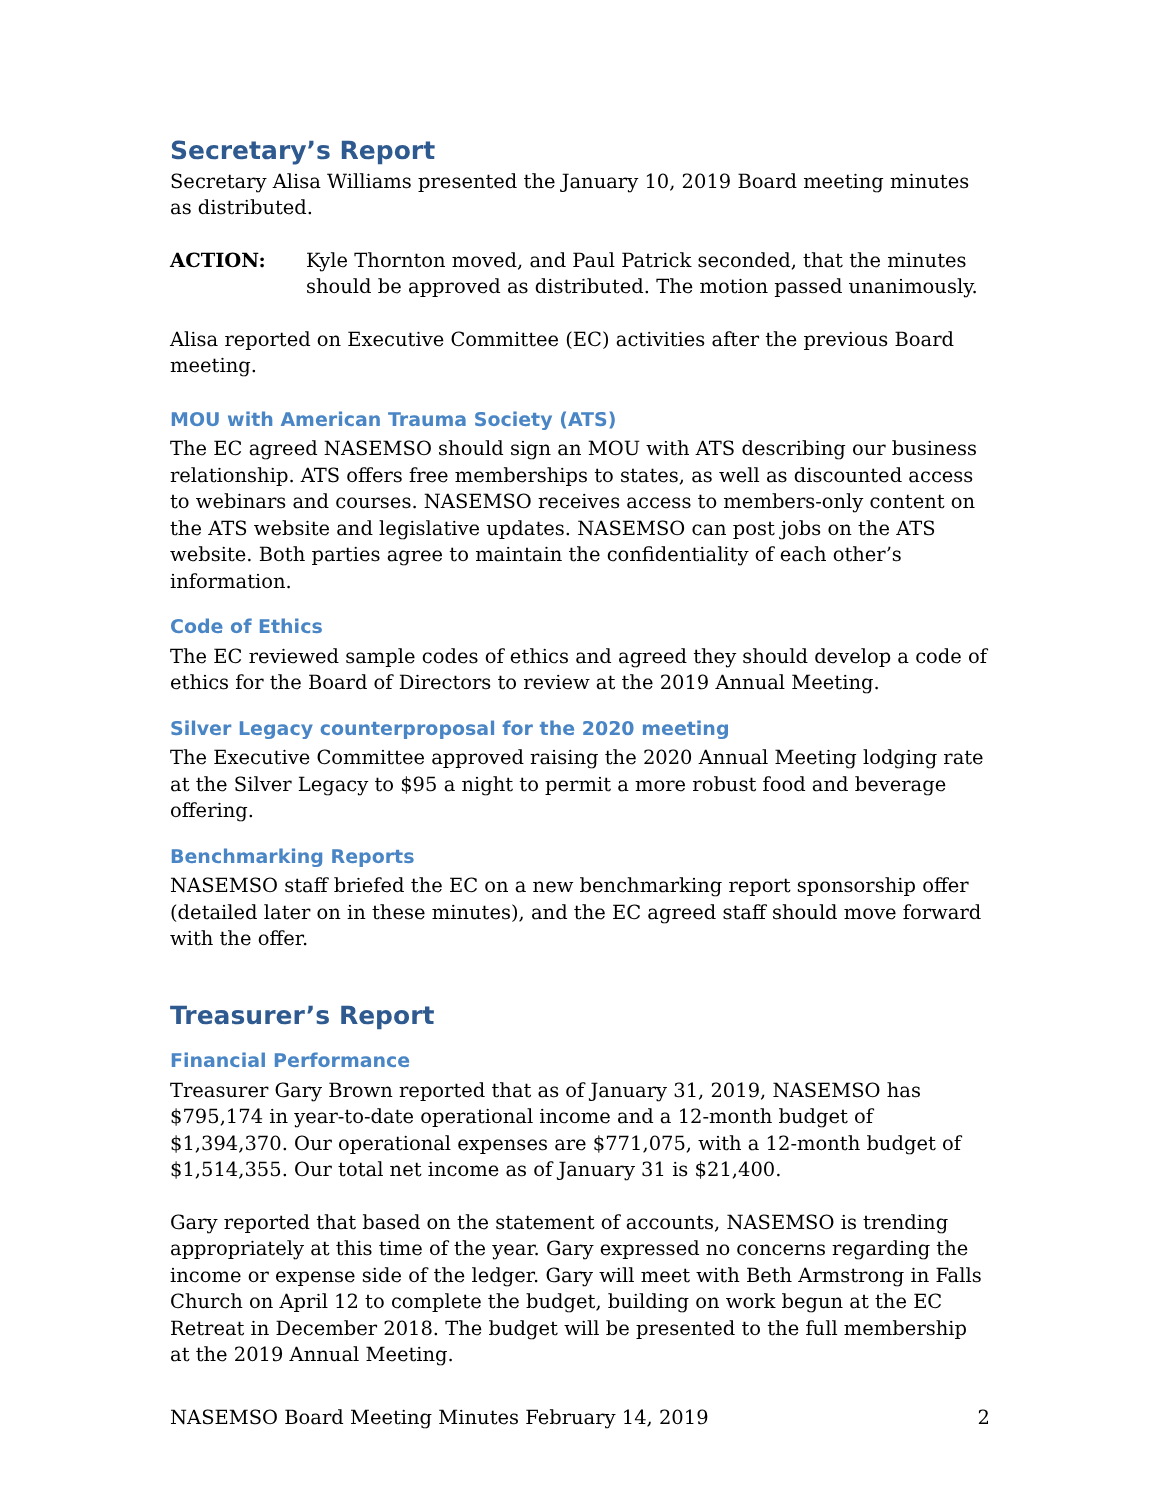Secretary’s Report
Secretary Alisa Williams presented the January 10, 2019 Board meeting minutes as distributed.
ACTION: Kyle Thornton moved, and Paul Patrick seconded, that the minutes should be approved as distributed. The motion passed unanimously.
Alisa reported on Executive Committee (EC) activities after the previous Board meeting.
MOU with American Trauma Society (ATS)
The EC agreed NASEMSO should sign an MOU with ATS describing our business relationship. ATS offers free memberships to states, as well as discounted access to webinars and courses. NASEMSO receives access to members-only content on the ATS website and legislative updates. NASEMSO can post jobs on the ATS website. Both parties agree to maintain the confidentiality of each other’s information.
Code of Ethics
The EC reviewed sample codes of ethics and agreed they should develop a code of ethics for the Board of Directors to review at the 2019 Annual Meeting.
Silver Legacy counterproposal for the 2020 meeting
The Executive Committee approved raising the 2020 Annual Meeting lodging rate at the Silver Legacy to $95 a night to permit a more robust food and beverage offering.
Benchmarking Reports
NASEMSO staff briefed the EC on a new benchmarking report sponsorship offer (detailed later on in these minutes), and the EC agreed staff should move forward with the offer.
Treasurer’s Report
Financial Performance
Treasurer Gary Brown reported that as of January 31, 2019, NASEMSO has $795,174 in year-to-date operational income and a 12-month budget of $1,394,370. Our operational expenses are $771,075, with a 12-month budget of $1,514,355. Our total net income as of January 31 is $21,400.
Gary reported that based on the statement of accounts, NASEMSO is trending appropriately at this time of the year. Gary expressed no concerns regarding the income or expense side of the ledger. Gary will meet with Beth Armstrong in Falls Church on April 12 to complete the budget, building on work begun at the EC Retreat in December 2018. The budget will be presented to the full membership at the 2019 Annual Meeting.
NASEMSO Board Meeting Minutes February 14, 2019 2